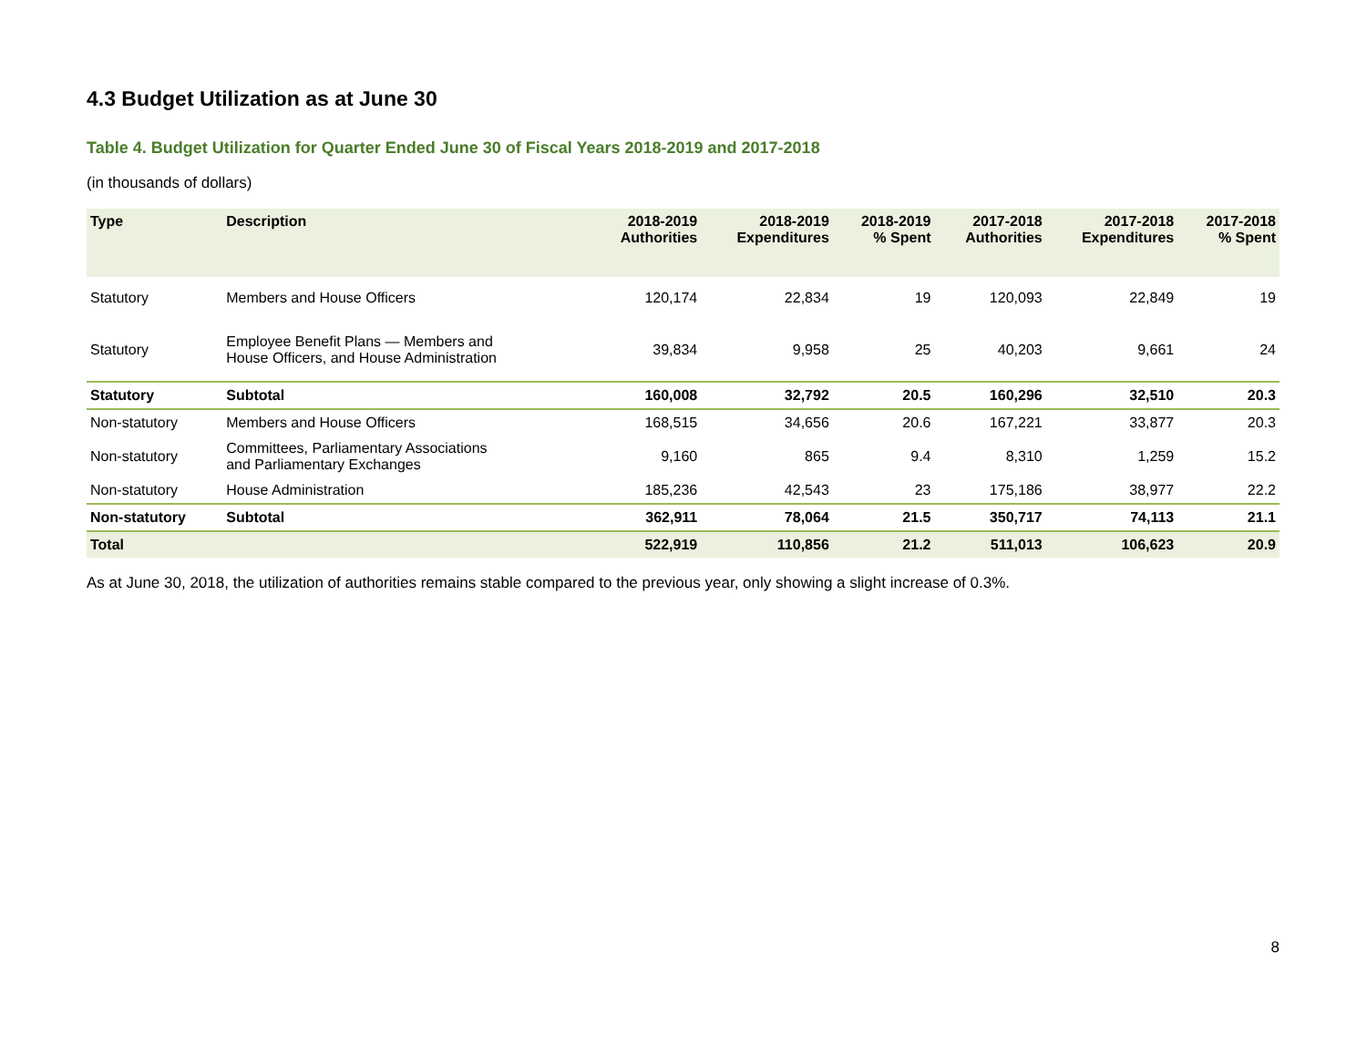4.3 Budget Utilization as at June 30
Table 4. Budget Utilization for Quarter Ended June 30 of Fiscal Years 2018-2019 and 2017-2018
(in thousands of dollars)
| Type | Description | 2018-2019 Authorities | 2018-2019 Expenditures | 2018-2019 % Spent | 2017-2018 Authorities | 2017-2018 Expenditures | 2017-2018 % Spent |
| --- | --- | --- | --- | --- | --- | --- | --- |
| Statutory | Members and House Officers | 120,174 | 22,834 | 19 | 120,093 | 22,849 | 19 |
| Statutory | Employee Benefit Plans — Members and House Officers, and House Administration | 39,834 | 9,958 | 25 | 40,203 | 9,661 | 24 |
| Statutory | Subtotal | 160,008 | 32,792 | 20.5 | 160,296 | 32,510 | 20.3 |
| Non-statutory | Members and House Officers | 168,515 | 34,656 | 20.6 | 167,221 | 33,877 | 20.3 |
| Non-statutory | Committees, Parliamentary Associations and Parliamentary Exchanges | 9,160 | 865 | 9.4 | 8,310 | 1,259 | 15.2 |
| Non-statutory | House Administration | 185,236 | 42,543 | 23 | 175,186 | 38,977 | 22.2 |
| Non-statutory | Subtotal | 362,911 | 78,064 | 21.5 | 350,717 | 74,113 | 21.1 |
| Total | | 522,919 | 110,856 | 21.2 | 511,013 | 106,623 | 20.9 |
As at June 30, 2018, the utilization of authorities remains stable compared to the previous year, only showing a slight increase of 0.3%.
8